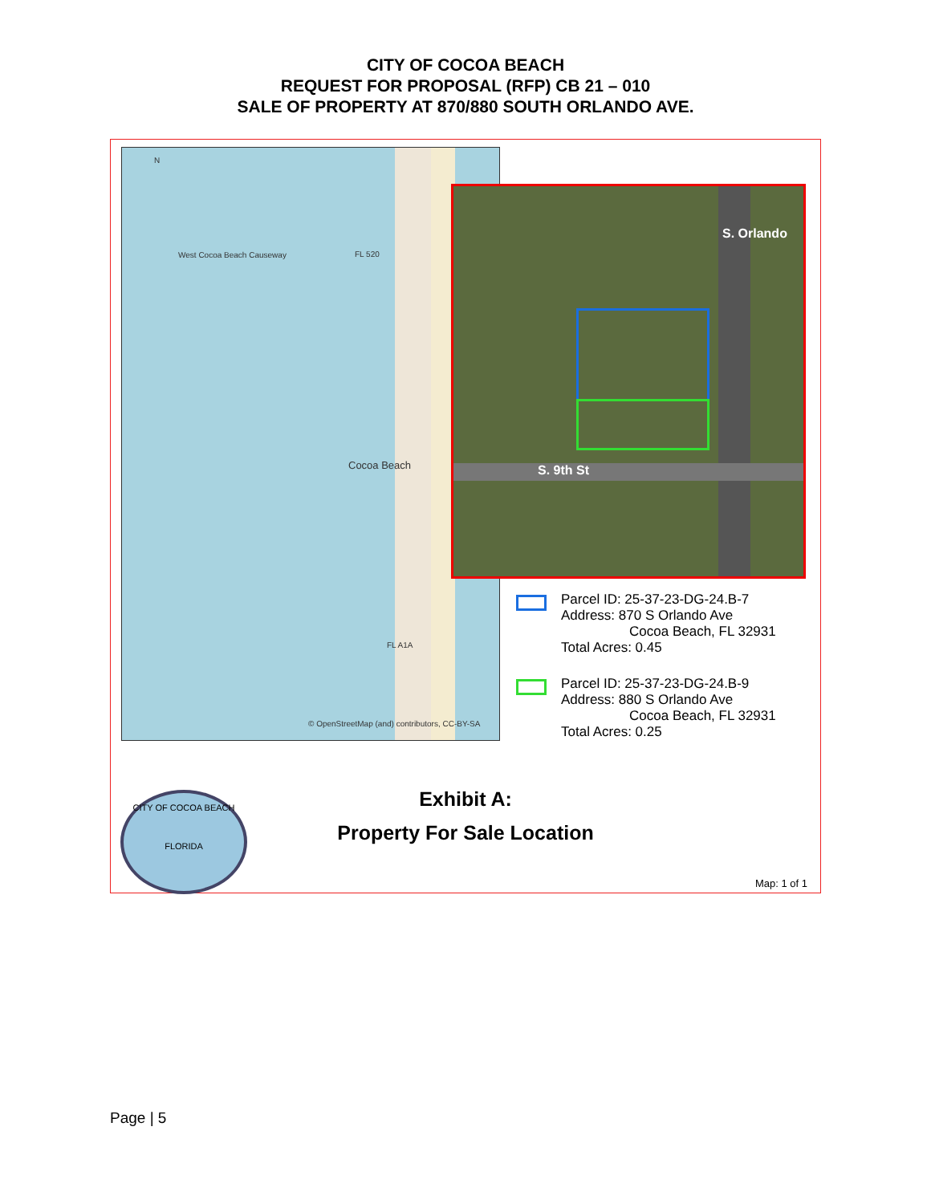CITY OF COCOA BEACH
REQUEST FOR PROPOSAL (RFP) CB 21 – 010
SALE OF PROPERTY AT 870/880 SOUTH ORLANDO AVE.
N
West Cocoa Beach Causeway FL 520
Cocoa Beach
FL A1A
© OpenStreetMap (and) contributors, CC-BY-SA
S. Orlando
S. 9th St
Parcel ID: 25-37-23-DG-24.B-7
Address: 870 S Orlando Ave
Cocoa Beach, FL 32931
Total Acres: 0.45
Parcel ID: 25-37-23-DG-24.B-9
Address: 880 S Orlando Ave
Cocoa Beach, FL 32931
Total Acres: 0.25
Exhibit A:
Property For Sale Location
CITY OF COCOA BEACH
FLORIDA
Map: 1 of 1
Page | 5